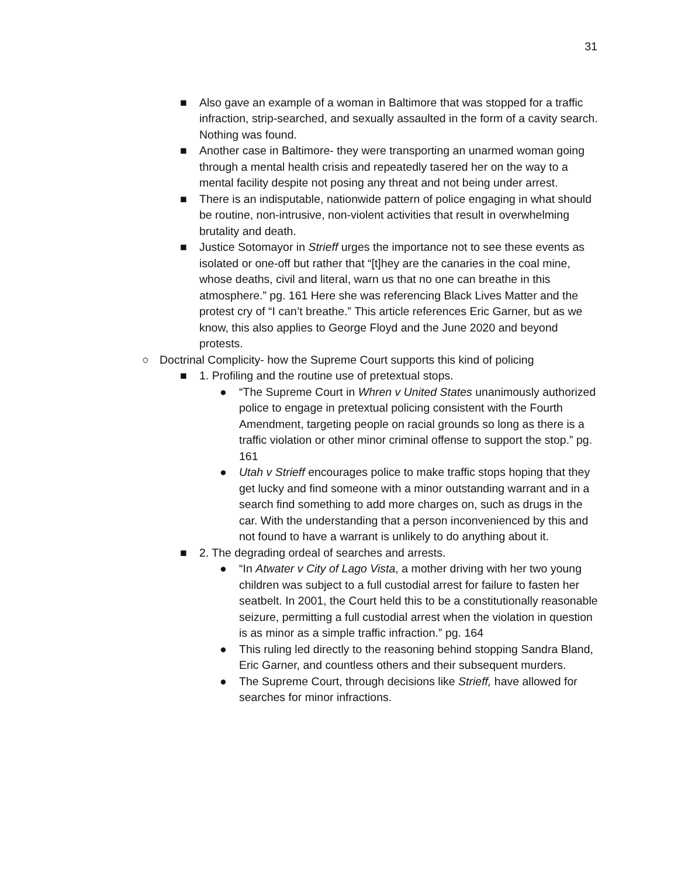31
■ Also gave an example of a woman in Baltimore that was stopped for a traffic infraction, strip-searched, and sexually assaulted in the form of a cavity search. Nothing was found.
■ Another case in Baltimore- they were transporting an unarmed woman going through a mental health crisis and repeatedly tasered her on the way to a mental facility despite not posing any threat and not being under arrest.
■ There is an indisputable, nationwide pattern of police engaging in what should be routine, non-intrusive, non-violent activities that result in overwhelming brutality and death.
■ Justice Sotomayor in Strieff urges the importance not to see these events as isolated or one-off but rather that “[t]hey are the canaries in the coal mine, whose deaths, civil and literal, warn us that no one can breathe in this atmosphere.” pg. 161 Here she was referencing Black Lives Matter and the protest cry of “I can’t breathe.” This article references Eric Garner, but as we know, this also applies to George Floyd and the June 2020 and beyond protests.
○ Doctrinal Complicity- how the Supreme Court supports this kind of policing
■ 1. Profiling and the routine use of pretextual stops.
● “The Supreme Court in Whren v United States unanimously authorized police to engage in pretextual policing consistent with the Fourth Amendment, targeting people on racial grounds so long as there is a traffic violation or other minor criminal offense to support the stop.” pg. 161
● Utah v Strieff encourages police to make traffic stops hoping that they get lucky and find someone with a minor outstanding warrant and in a search find something to add more charges on, such as drugs in the car. With the understanding that a person inconvenienced by this and not found to have a warrant is unlikely to do anything about it.
■ 2. The degrading ordeal of searches and arrests.
● “In Atwater v City of Lago Vista, a mother driving with her two young children was subject to a full custodial arrest for failure to fasten her seatbelt. In 2001, the Court held this to be a constitutionally reasonable seizure, permitting a full custodial arrest when the violation in question is as minor as a simple traffic infraction.” pg. 164
● This ruling led directly to the reasoning behind stopping Sandra Bland, Eric Garner, and countless others and their subsequent murders.
● The Supreme Court, through decisions like Strieff, have allowed for searches for minor infractions.